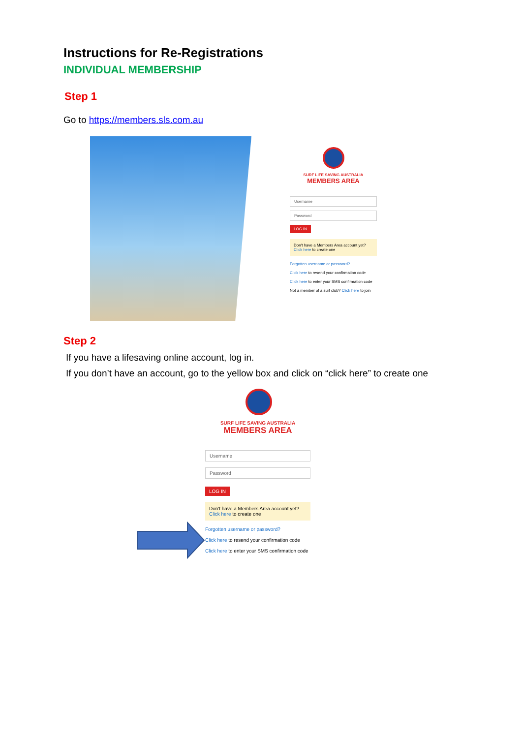Instructions for Re-Registrations
INDIVIDUAL MEMBERSHIP
Step 1
Go to https://members.sls.com.au
SURF LIFE SAVING AUSTRALIA
MEMBERS AREA
Username
Password
LOG IN
Don't have a Members Area account yet?
Click here to create one
Forgotten username or password?
Click here to resend your confirmation code
Click here to enter your SMS confirmation code
Not a member of a surf club? Click here to join
Step 2
If you have a lifesaving online account, log in.
If you don’t have an account, go to the yellow box and click on “click here” to create one
SURF LIFE SAVING AUSTRALIA
MEMBERS AREA
Username
Password
LOG IN
Don't have a Members Area account yet?
Click here to create one
Forgotten username or password?
Click here to resend your confirmation code
Click here to enter your SMS confirmation code